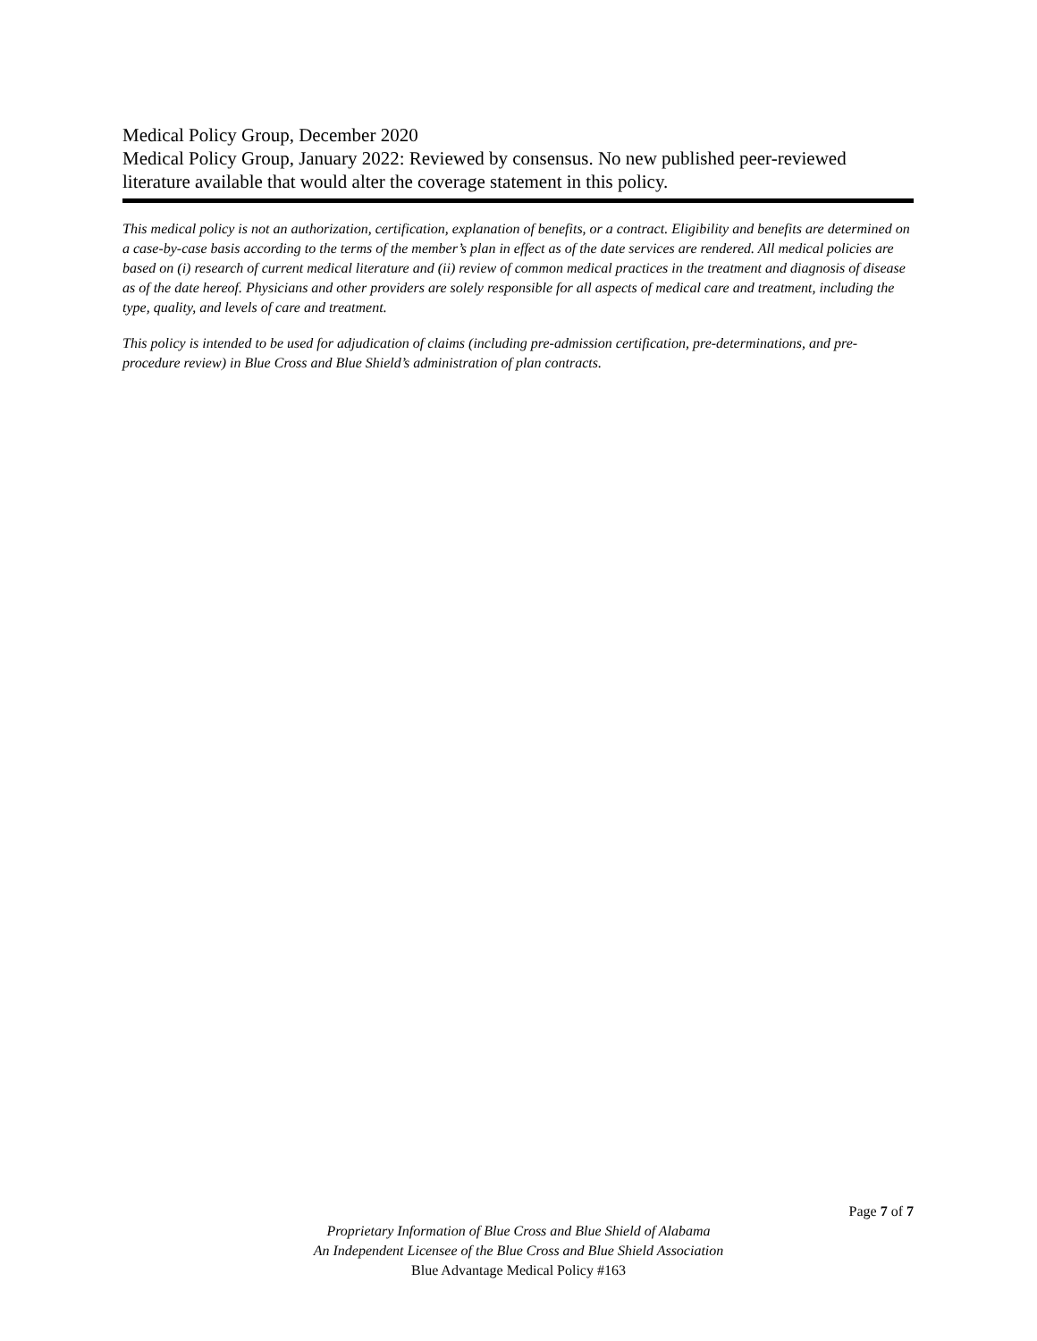Medical Policy Group, December 2020
Medical Policy Group, January 2022: Reviewed by consensus. No new published peer-reviewed literature available that would alter the coverage statement in this policy.
This medical policy is not an authorization, certification, explanation of benefits, or a contract. Eligibility and benefits are determined on a case-by-case basis according to the terms of the member’s plan in effect as of the date services are rendered. All medical policies are based on (i) research of current medical literature and (ii) review of common medical practices in the treatment and diagnosis of disease as of the date hereof. Physicians and other providers are solely responsible for all aspects of medical care and treatment, including the type, quality, and levels of care and treatment.
This policy is intended to be used for adjudication of claims (including pre-admission certification, pre-determinations, and pre-procedure review) in Blue Cross and Blue Shield’s administration of plan contracts.
Page 7 of 7
Proprietary Information of Blue Cross and Blue Shield of Alabama
An Independent Licensee of the Blue Cross and Blue Shield Association
Blue Advantage Medical Policy #163